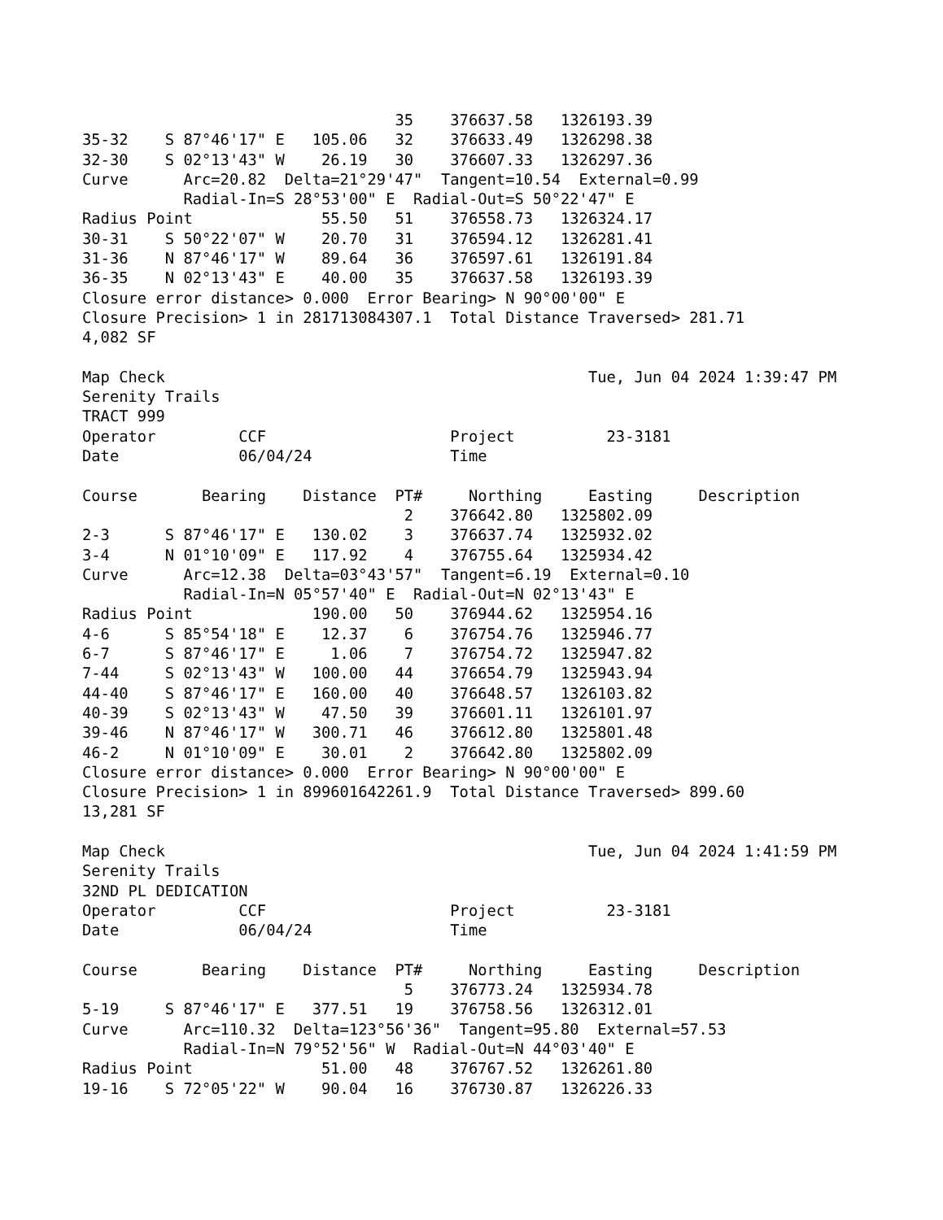35    376637.58   1326193.39
35-32    S 87°46'17" E   105.06   32    376633.49   1326298.38
32-30    S 02°13'43" W    26.19   30    376607.33   1326297.36
Curve      Arc=20.82  Delta=21°29'47"  Tangent=10.54  External=0.99
           Radial-In=S 28°53'00" E  Radial-Out=S 50°22'47" E
Radius Point              55.50   51    376558.73   1326324.17
30-31    S 50°22'07" W    20.70   31    376594.12   1326281.41
31-36    N 87°46'17" W    89.64   36    376597.61   1326191.84
36-35    N 02°13'43" E    40.00   35    376637.58   1326193.39
Closure error distance> 0.000  Error Bearing> N 90°00'00" E
Closure Precision> 1 in 281713084307.1  Total Distance Traversed> 281.71
4,082 SF

Map Check                                              Tue, Jun 04 2024 1:39:47 PM
Serenity Trails
TRACT 999
Operator         CCF                    Project          23-3181
Date             06/04/24               Time

Course       Bearing    Distance  PT#     Northing     Easting     Description
                                   2    376642.80   1325802.09
2-3      S 87°46'17" E   130.02    3    376637.74   1325932.02
3-4      N 01°10'09" E   117.92    4    376755.64   1325934.42
Curve      Arc=12.38  Delta=03°43'57"  Tangent=6.19  External=0.10
           Radial-In=N 05°57'40" E  Radial-Out=N 02°13'43" E
Radius Point             190.00   50    376944.62   1325954.16
4-6      S 85°54'18" E    12.37    6    376754.76   1325946.77
6-7      S 87°46'17" E     1.06    7    376754.72   1325947.82
7-44     S 02°13'43" W   100.00   44    376654.79   1325943.94
44-40    S 87°46'17" E   160.00   40    376648.57   1326103.82
40-39    S 02°13'43" W    47.50   39    376601.11   1326101.97
39-46    N 87°46'17" W   300.71   46    376612.80   1325801.48
46-2     N 01°10'09" E    30.01    2    376642.80   1325802.09
Closure error distance> 0.000  Error Bearing> N 90°00'00" E
Closure Precision> 1 in 899601642261.9  Total Distance Traversed> 899.60
13,281 SF

Map Check                                              Tue, Jun 04 2024 1:41:59 PM
Serenity Trails
32ND PL DEDICATION
Operator         CCF                    Project          23-3181
Date             06/04/24               Time

Course       Bearing    Distance  PT#     Northing     Easting     Description
                                   5    376773.24   1325934.78
5-19     S 87°46'17" E   377.51   19    376758.56   1326312.01
Curve      Arc=110.32  Delta=123°56'36"  Tangent=95.80  External=57.53
           Radial-In=N 79°52'56" W  Radial-Out=N 44°03'40" E
Radius Point              51.00   48    376767.52   1326261.80
19-16    S 72°05'22" W    90.04   16    376730.87   1326226.33